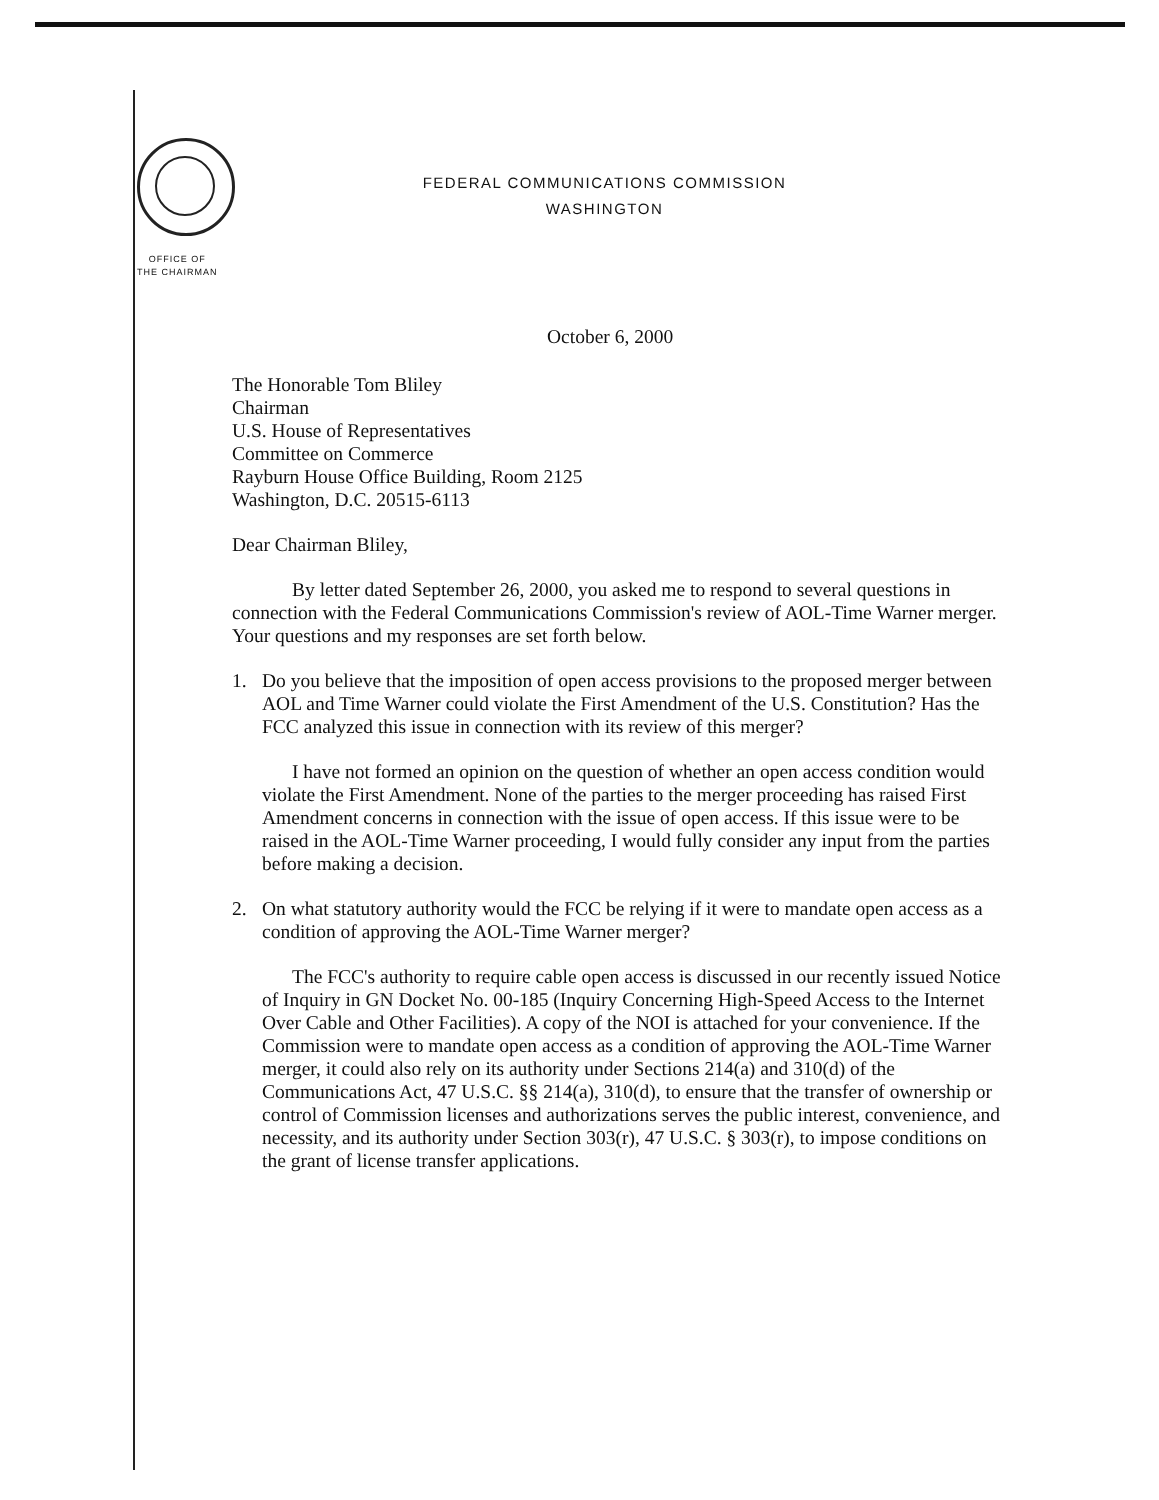FEDERAL COMMUNICATIONS COMMISSION
WASHINGTON
OFFICE OF
THE CHAIRMAN
October 6, 2000
The Honorable Tom Bliley
Chairman
U.S. House of Representatives
Committee on Commerce
Rayburn House Office Building, Room 2125
Washington, D.C. 20515-6113
Dear Chairman Bliley,
By letter dated September 26, 2000, you asked me to respond to several questions in connection with the Federal Communications Commission's review of AOL-Time Warner merger. Your questions and my responses are set forth below.
1. Do you believe that the imposition of open access provisions to the proposed merger between AOL and Time Warner could violate the First Amendment of the U.S. Constitution? Has the FCC analyzed this issue in connection with its review of this merger?
I have not formed an opinion on the question of whether an open access condition would violate the First Amendment. None of the parties to the merger proceeding has raised First Amendment concerns in connection with the issue of open access. If this issue were to be raised in the AOL-Time Warner proceeding, I would fully consider any input from the parties before making a decision.
2. On what statutory authority would the FCC be relying if it were to mandate open access as a condition of approving the AOL-Time Warner merger?
The FCC's authority to require cable open access is discussed in our recently issued Notice of Inquiry in GN Docket No. 00-185 (Inquiry Concerning High-Speed Access to the Internet Over Cable and Other Facilities). A copy of the NOI is attached for your convenience. If the Commission were to mandate open access as a condition of approving the AOL-Time Warner merger, it could also rely on its authority under Sections 214(a) and 310(d) of the Communications Act, 47 U.S.C. §§ 214(a), 310(d), to ensure that the transfer of ownership or control of Commission licenses and authorizations serves the public interest, convenience, and necessity, and its authority under Section 303(r), 47 U.S.C. § 303(r), to impose conditions on the grant of license transfer applications.